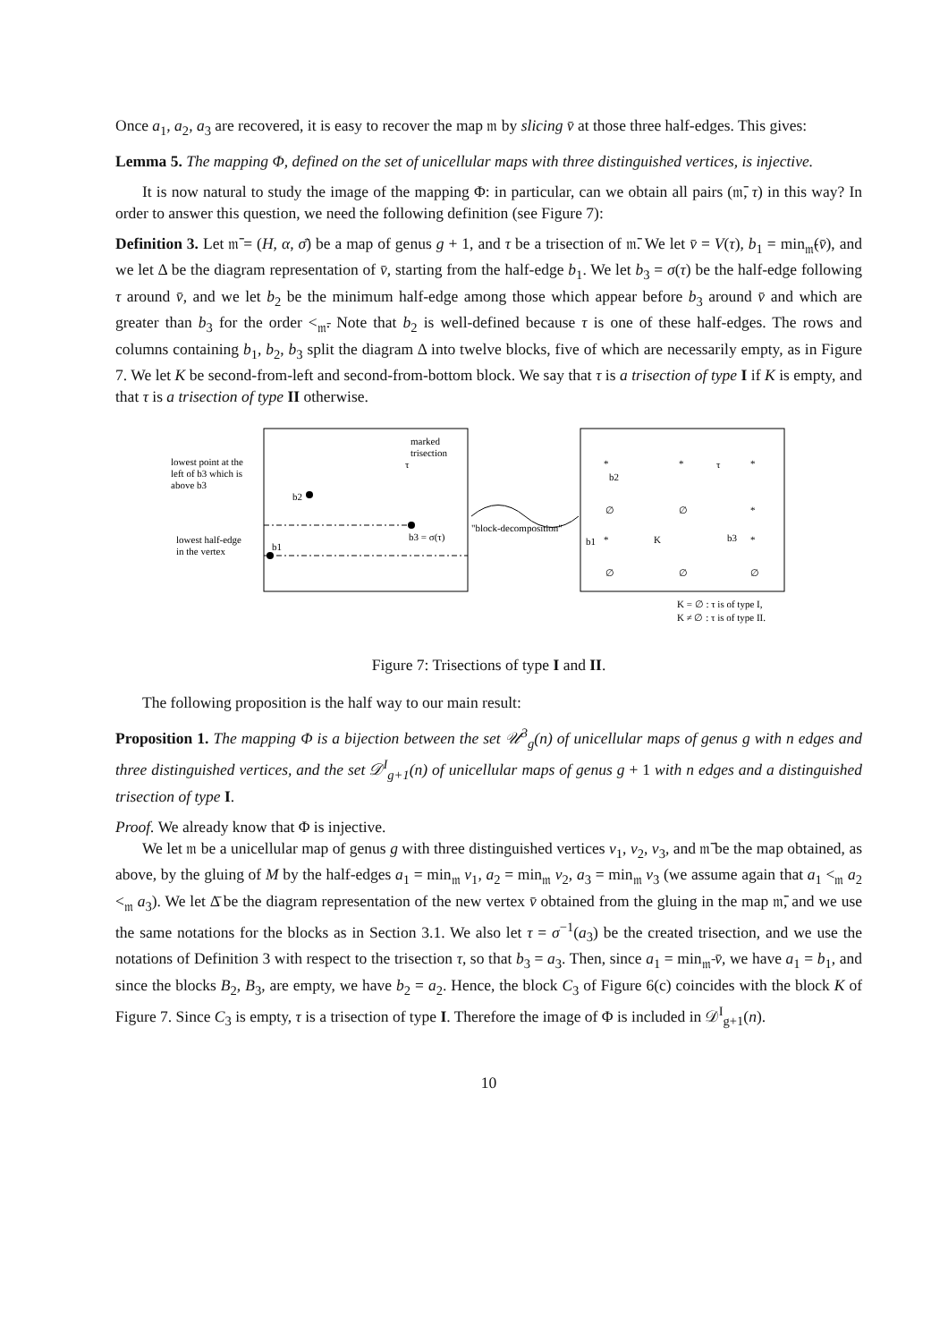Once a<sub>1</sub>, a<sub>2</sub>, a<sub>3</sub> are recovered, it is easy to recover the map 𝔪 by slicing v̄ at those three half-edges. This gives:
Lemma 5. The mapping Φ, defined on the set of unicellular maps with three distinguished vertices, is injective.
It is now natural to study the image of the mapping Φ: in particular, can we obtain all pairs (𝔪̄, τ) in this way? In order to answer this question, we need the following definition (see Figure 7):
Definition 3. Let 𝔪̄ = (H, α, σ̄) be a map of genus g + 1, and τ be a trisection of 𝔪̄. We let v̄ = V(τ), b<sub>1</sub> = min<sub>𝔪̄</sub>(v̄), and we let Δ be the diagram representation of v̄, starting from the half-edge b<sub>1</sub>. We let b<sub>3</sub> = σ(τ) be the half-edge following τ around v̄, and we let b<sub>2</sub> be the minimum half-edge among those which appear before b<sub>3</sub> around v̄ and which are greater than b<sub>3</sub> for the order <<sub>𝔪̄</sub>. Note that b<sub>2</sub> is well-defined because τ is one of these half-edges. The rows and columns containing b<sub>1</sub>, b<sub>2</sub>, b<sub>3</sub> split the diagram Δ into twelve blocks, five of which are necessarily empty, as in Figure 7. We let K be second-from-left and second-from-bottom block. We say that τ is a trisection of type I if K is empty, and that τ is a trisection of type II otherwise.
lowest point at the
left of b3 which is
above b3
lowest half-edge
in the vertex
marked
trisection
b2
τ
b3 = σ(τ)
b1
"block-decomposition"
*
*
*
∅
∅
*
*
K
*
∅
∅
∅
b2
τ
b3
b1
K = ∅ : τ is of type I,
K ≠ ∅ : τ is of type II.
Figure 7: Trisections of type I and II.
The following proposition is the half way to our main result:
Proposition 1. The mapping Φ is a bijection between the set 𝒰<sup>3</sup><sub>g</sub>(n) of unicellular maps of genus g with n edges and three distinguished vertices, and the set 𝒟<sup>I</sup><sub>g+1</sub>(n) of unicellular maps of genus g + 1 with n edges and a distinguished trisection of type I.
Proof. We already know that Φ is injective.
We let 𝔪 be a unicellular map of genus g with three distinguished vertices v<sub>1</sub>, v<sub>2</sub>, v<sub>3</sub>, and 𝔪̄ be the map obtained, as above, by the gluing of M by the half-edges a<sub>1</sub> = min<sub>𝔪</sub> v<sub>1</sub>, a<sub>2</sub> = min<sub>𝔪</sub> v<sub>2</sub>, a<sub>3</sub> = min<sub>𝔪</sub> v<sub>3</sub> (we assume again that a<sub>1</sub> <<sub>𝔪</sub> a<sub>2</sub> <<sub>𝔪</sub> a<sub>3</sub>). We let Δ̄ be the diagram representation of the new vertex v̄ obtained from the gluing in the map 𝔪̄, and we use the same notations for the blocks as in Section 3.1. We also let τ = σ<sup>−1</sup>(a<sub>3</sub>) be the created trisection, and we use the notations of Definition 3 with respect to the trisection τ, so that b<sub>3</sub> = a<sub>3</sub>. Then, since a<sub>1</sub> = min<sub>𝔪̄</sub> v̄, we have a<sub>1</sub> = b<sub>1</sub>, and since the blocks B<sub>2</sub>, B<sub>3</sub>, are empty, we have b<sub>2</sub> = a<sub>2</sub>. Hence, the block C<sub>3</sub> of Figure 6(c) coincides with the block K of Figure 7. Since C<sub>3</sub> is empty, τ is a trisection of type I. Therefore the image of Φ is included in 𝒟<sup>I</sup><sub>g+1</sub>(n).
10